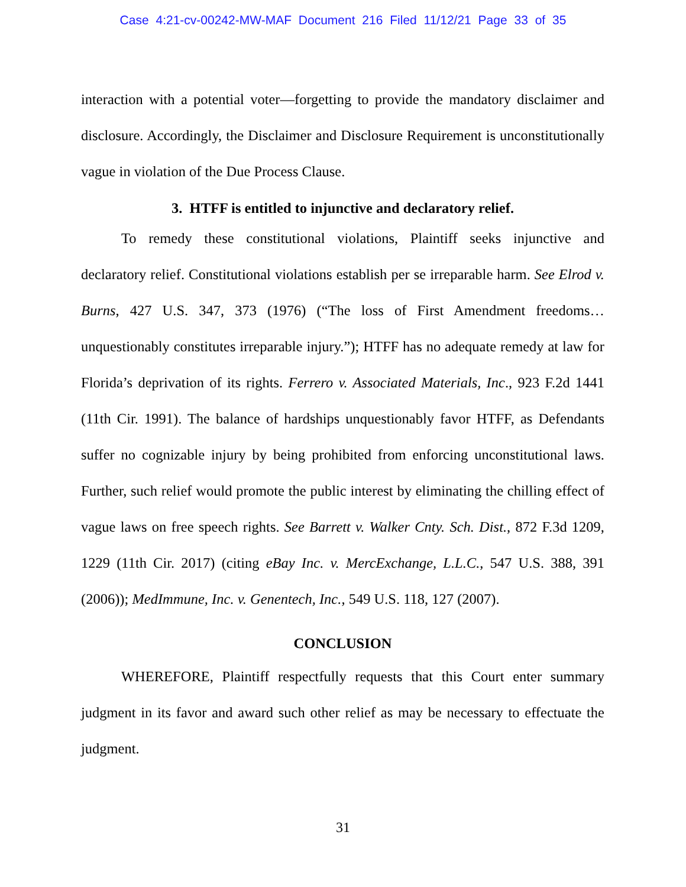Case 4:21-cv-00242-MW-MAF Document 216 Filed 11/12/21 Page 33 of 35
interaction with a potential voter—forgetting to provide the mandatory disclaimer and disclosure. Accordingly, the Disclaimer and Disclosure Requirement is unconstitutionally vague in violation of the Due Process Clause.
3. HTFF is entitled to injunctive and declaratory relief.
To remedy these constitutional violations, Plaintiff seeks injunctive and declaratory relief. Constitutional violations establish per se irreparable harm. See Elrod v. Burns, 427 U.S. 347, 373 (1976) (“The loss of First Amendment freedoms… unquestionably constitutes irreparable injury.”); HTFF has no adequate remedy at law for Florida’s deprivation of its rights. Ferrero v. Associated Materials, Inc., 923 F.2d 1441 (11th Cir. 1991). The balance of hardships unquestionably favor HTFF, as Defendants suffer no cognizable injury by being prohibited from enforcing unconstitutional laws. Further, such relief would promote the public interest by eliminating the chilling effect of vague laws on free speech rights. See Barrett v. Walker Cnty. Sch. Dist., 872 F.3d 1209, 1229 (11th Cir. 2017) (citing eBay Inc. v. MercExchange, L.L.C., 547 U.S. 388, 391 (2006)); MedImmune, Inc. v. Genentech, Inc., 549 U.S. 118, 127 (2007).
CONCLUSION
WHEREFORE, Plaintiff respectfully requests that this Court enter summary judgment in its favor and award such other relief as may be necessary to effectuate the judgment.
31